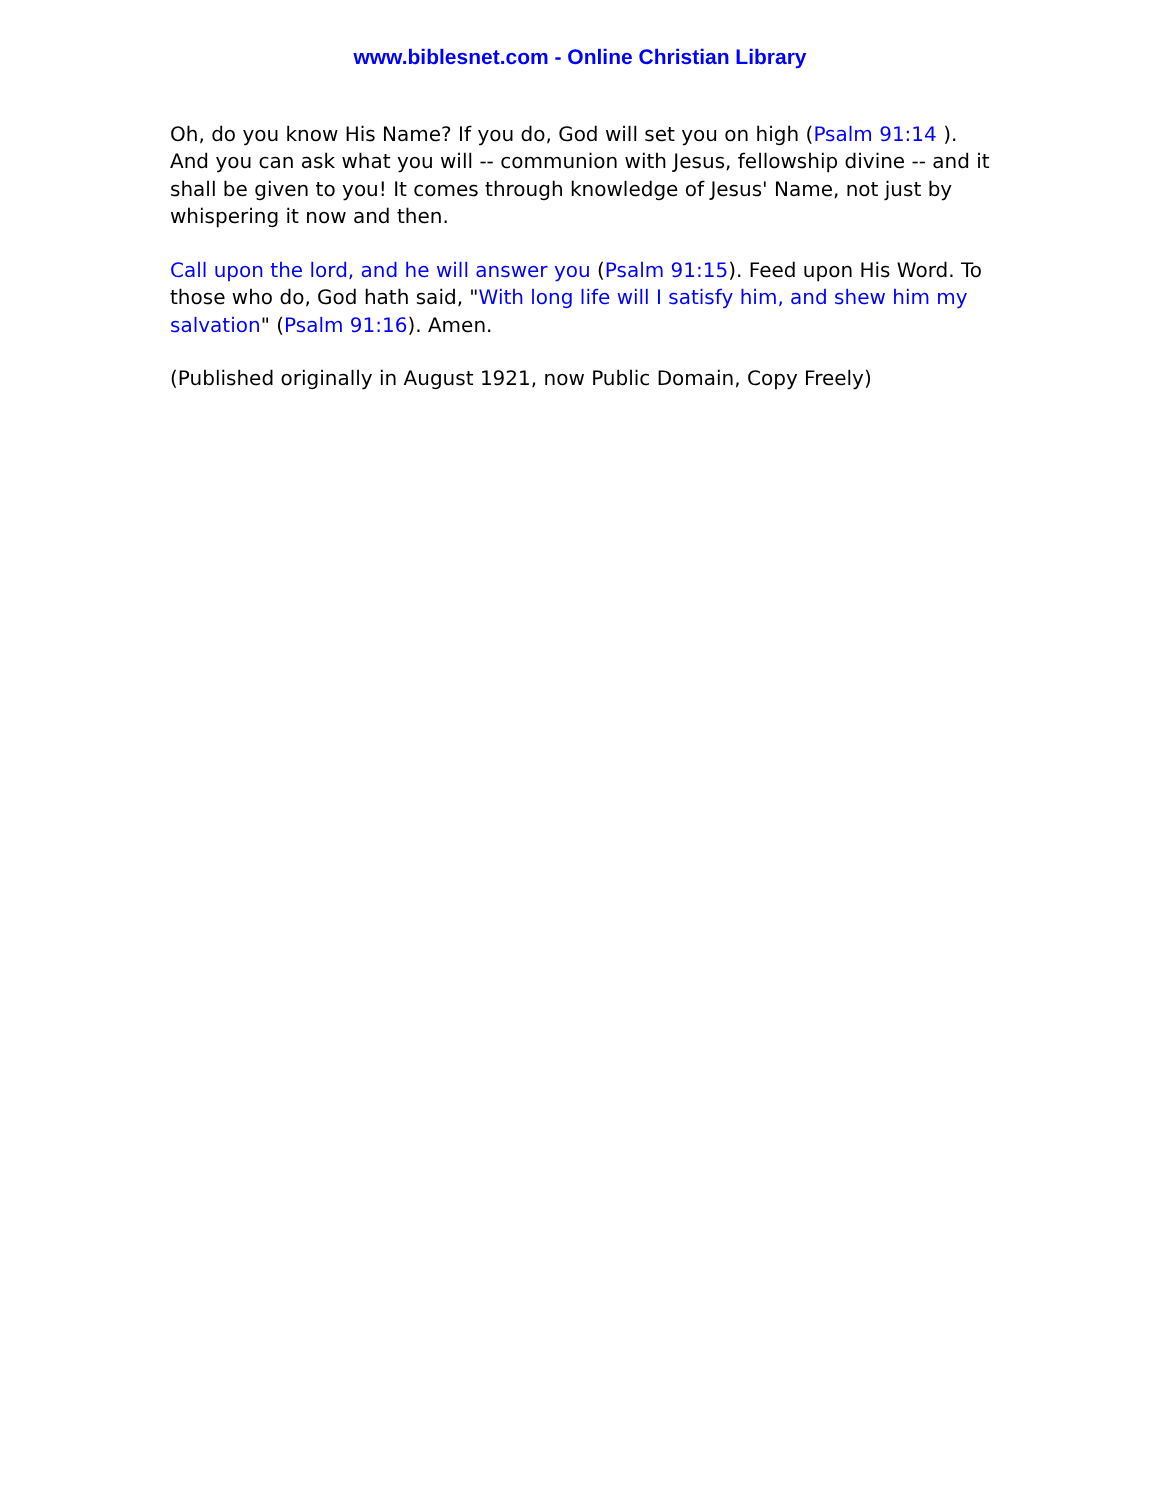www.biblesnet.com - Online Christian Library
Oh, do you know His Name? If you do, God will set you on high (Psalm 91:14 ). And you can ask what you will -- communion with Jesus, fellowship divine -- and it shall be given to you! It comes through knowledge of Jesus' Name, not just by whispering it now and then.
Call upon the lord, and he will answer you (Psalm 91:15). Feed upon His Word. To those who do, God hath said, "With long life will I satisfy him, and shew him my salvation" (Psalm 91:16). Amen.
(Published originally in August 1921, now Public Domain, Copy Freely)